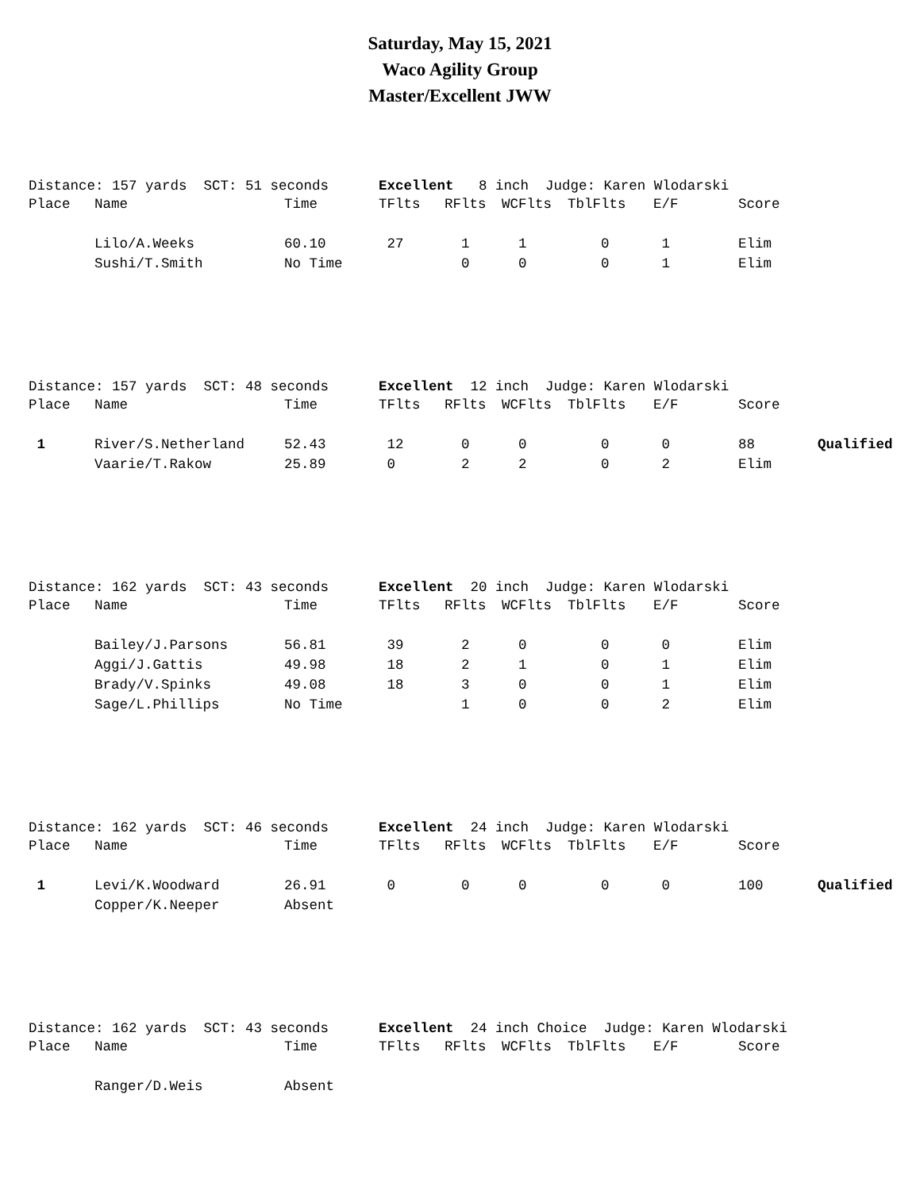Saturday, May 15, 2021
Waco Agility Group
Master/Excellent JWW
Distance: 157 yards SCT: 51 seconds Excellent 8 inch Judge: Karen Wlodarski
| Place | Name | Time | TFlts | RFlts | WCFlts | TblFlts | E/F | Score | |
| --- | --- | --- | --- | --- | --- | --- | --- | --- | --- |
| | Lilo/A.Weeks | 60.10 | 27 | 1 | 1 | 0 | 1 | Elim | |
| | Sushi/T.Smith | No Time | | 0 | 0 | 0 | 1 | Elim | |
Distance: 157 yards SCT: 48 seconds Excellent 12 inch Judge: Karen Wlodarski
| Place | Name | Time | TFlts | RFlts | WCFlts | TblFlts | E/F | Score | |
| --- | --- | --- | --- | --- | --- | --- | --- | --- | --- |
| 1 | River/S.Netherland | 52.43 | 12 | 0 | 0 | 0 | 0 | 88 | Qualified |
| | Vaarie/T.Rakow | 25.89 | 0 | 2 | 2 | 0 | 2 | Elim | |
Distance: 162 yards SCT: 43 seconds Excellent 20 inch Judge: Karen Wlodarski
| Place | Name | Time | TFlts | RFlts | WCFlts | TblFlts | E/F | Score | |
| --- | --- | --- | --- | --- | --- | --- | --- | --- | --- |
| | Bailey/J.Parsons | 56.81 | 39 | 2 | 0 | 0 | 0 | Elim | |
| | Aggi/J.Gattis | 49.98 | 18 | 2 | 1 | 0 | 1 | Elim | |
| | Brady/V.Spinks | 49.08 | 18 | 3 | 0 | 0 | 1 | Elim | |
| | Sage/L.Phillips | No Time | | 1 | 0 | 0 | 2 | Elim | |
Distance: 162 yards SCT: 46 seconds Excellent 24 inch Judge: Karen Wlodarski
| Place | Name | Time | TFlts | RFlts | WCFlts | TblFlts | E/F | Score | |
| --- | --- | --- | --- | --- | --- | --- | --- | --- | --- |
| 1 | Levi/K.Woodward | 26.91 | 0 | 0 | 0 | 0 | 0 | 100 | Qualified |
| | Copper/K.Neeper | Absent | | | | | | | |
Distance: 162 yards SCT: 43 seconds Excellent 24 inch Choice Judge: Karen Wlodarski
| Place | Name | Time | TFlts | RFlts | WCFlts | TblFlts | E/F | Score |
| --- | --- | --- | --- | --- | --- | --- | --- | --- |
| | Ranger/D.Weis | Absent | | | | | | |